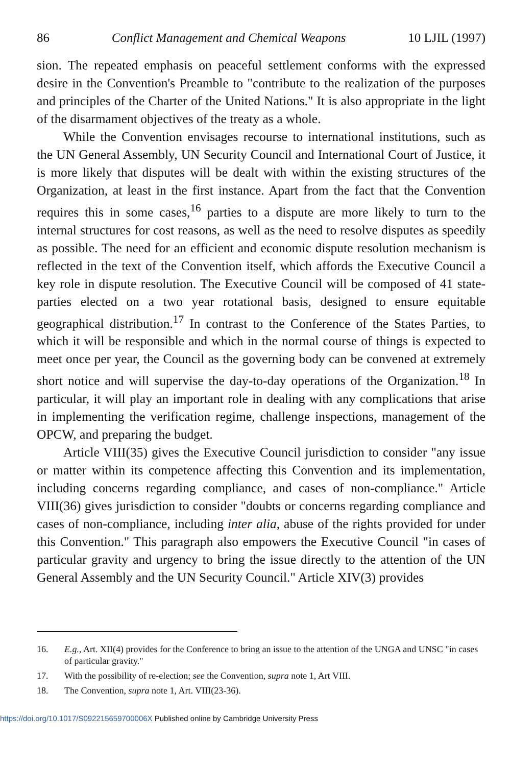86 Conflict Management and Chemical Weapons 10 LJIL (1997)
sion. The repeated emphasis on peaceful settlement conforms with the expressed desire in the Convention's Preamble to "contribute to the realization of the purposes and principles of the Charter of the United Nations." It is also appropriate in the light of the disarmament objectives of the treaty as a whole.
While the Convention envisages recourse to international institutions, such as the UN General Assembly, UN Security Council and International Court of Justice, it is more likely that disputes will be dealt with within the existing structures of the Organization, at least in the first instance. Apart from the fact that the Convention requires this in some cases,<sup>16</sup> parties to a dispute are more likely to turn to the internal structures for cost reasons, as well as the need to resolve disputes as speedily as possible. The need for an efficient and economic dispute resolution mechanism is reflected in the text of the Convention itself, which affords the Executive Council a key role in dispute resolution. The Executive Council will be composed of 41 state-parties elected on a two year rotational basis, designed to ensure equitable geographical distribution.<sup>17</sup> In contrast to the Conference of the States Parties, to which it will be responsible and which in the normal course of things is expected to meet once per year, the Council as the governing body can be convened at extremely short notice and will supervise the day-to-day operations of the Organization.<sup>18</sup> In particular, it will play an important role in dealing with any complications that arise in implementing the verification regime, challenge inspections, management of the OPCW, and preparing the budget.
Article VIII(35) gives the Executive Council jurisdiction to consider "any issue or matter within its competence affecting this Convention and its implementation, including concerns regarding compliance, and cases of non-compliance." Article VIII(36) gives jurisdiction to consider "doubts or concerns regarding compliance and cases of non-compliance, including inter alia, abuse of the rights provided for under this Convention." This paragraph also empowers the Executive Council "in cases of particular gravity and urgency to bring the issue directly to the attention of the UN General Assembly and the UN Security Council." Article XIV(3) provides
16. E.g., Art. XII(4) provides for the Conference to bring an issue to the attention of the UNGA and UNSC "in cases of particular gravity."
17. With the possibility of re-election; see the Convention, supra note 1, Art VIII.
18. The Convention, supra note 1, Art. VIII(23-36).
https://doi.org/10.1017/S092215659700006X Published online by Cambridge University Press